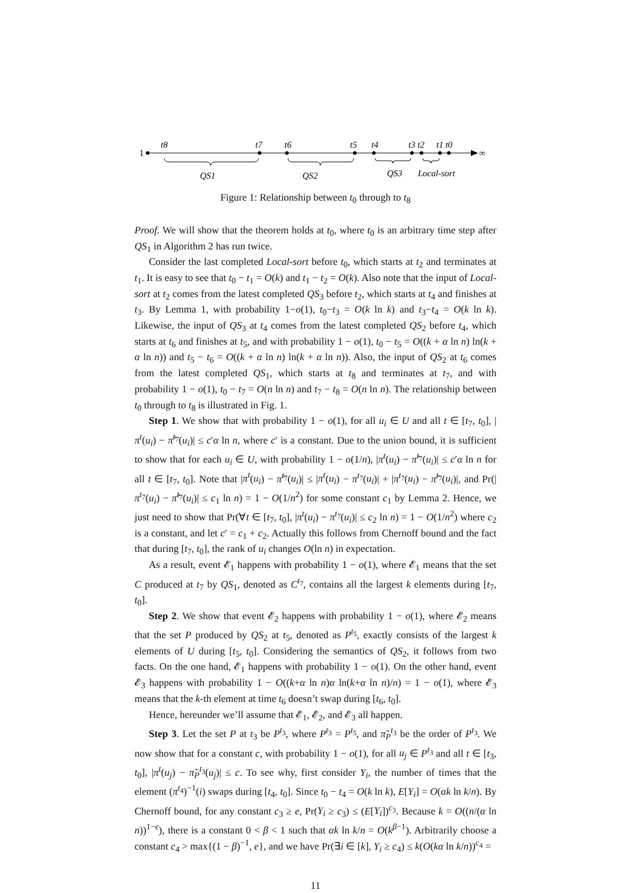1
∞
t8
t7
t6
t5
t4
t3 t2
t1 t0
QS1
QS2
QS3
Local-sort
Figure 1: Relationship between t<sub>0</sub> through to t<sub>8</sub>
Proof. We will show that the theorem holds at t<sub>0</sub>, where t<sub>0</sub> is an arbitrary time step after QS<sub>1</sub> in Algorithm 2 has run twice.
Consider the last completed Local-sort before t<sub>0</sub>, which starts at t<sub>2</sub> and terminates at t<sub>1</sub>. It is easy to see that t<sub>0</sub> − t<sub>1</sub> = O(k) and t<sub>1</sub> − t<sub>2</sub> = O(k). Also note that the input of Local-sort at t<sub>2</sub> comes from the latest completed QS<sub>3</sub> before t<sub>2</sub>, which starts at t<sub>4</sub> and finishes at t<sub>3</sub>. By Lemma 1, with probability 1−o(1), t<sub>0</sub>−t<sub>3</sub> = O(k ln k) and t<sub>3</sub>−t<sub>4</sub> = O(k ln k). Likewise, the input of QS<sub>3</sub> at t<sub>4</sub> comes from the latest completed QS<sub>2</sub> before t<sub>4</sub>, which starts at t<sub>6</sub> and finishes at t<sub>5</sub>, and with probability 1 − o(1), t<sub>0</sub> − t<sub>5</sub> = O((k + α ln n) ln(k + α ln n)) and t<sub>5</sub> − t<sub>6</sub> = O((k + α ln n) ln(k + α ln n)). Also, the input of QS<sub>2</sub> at t<sub>6</sub> comes from the latest completed QS<sub>1</sub>, which starts at t<sub>8</sub> and terminates at t<sub>7</sub>, and with probability 1 − o(1), t<sub>0</sub> − t<sub>7</sub> = O(n ln n) and t<sub>7</sub> − t<sub>8</sub> = O(n ln n). The relationship between t<sub>0</sub> through to t<sub>8</sub> is illustrated in Fig. 1.
Step 1. We show that with probability 1 − o(1), for all u<sub>i</sub> ∈ U and all t ∈ [t<sub>7</sub>, t<sub>0</sub>], |π<sup>t</sup>(u<sub>i</sub>) − π̃<sup>t<sub>7</sub></sup>(u<sub>i</sub>)| ≤ c′α ln n, where c′ is a constant. Due to the union bound, it is sufficient to show that for each u<sub>i</sub> ∈ U, with probability 1 − o(1/n), |π<sup>t</sup>(u<sub>i</sub>) − π̃<sup>t<sub>7</sub></sup>(u<sub>i</sub>)| ≤ c′α ln n for all t ∈ [t<sub>7</sub>, t<sub>0</sub>]. Note that |π<sup>t</sup>(u<sub>i</sub>) − π̃<sup>t<sub>7</sub></sup>(u<sub>i</sub>)| ≤ |π<sup>t</sup>(u<sub>i</sub>) − π<sup>t<sub>7</sub></sup>(u<sub>i</sub>)| + |π<sup>t<sub>7</sub></sup>(u<sub>i</sub>) − π̃<sup>t<sub>7</sub></sup>(u<sub>i</sub>)|, and Pr(|π<sup>t<sub>7</sub></sup>(u<sub>i</sub>) − π̃<sup>t<sub>7</sub></sup>(u<sub>i</sub>)| ≤ c<sub>1</sub> ln n) = 1 − O(1/n<sup>2</sup>) for some constant c<sub>1</sub> by Lemma 2. Hence, we just need to show that Pr(∀t ∈ [t<sub>7</sub>, t<sub>0</sub>], |π<sup>t</sup>(u<sub>i</sub>) − π<sup>t<sub>7</sub></sup>(u<sub>i</sub>)| ≤ c<sub>2</sub> ln n) = 1 − O(1/n<sup>2</sup>) where c<sub>2</sub> is a constant, and let c′ = c<sub>1</sub> + c<sub>2</sub>. Actually this follows from Chernoff bound and the fact that during [t<sub>7</sub>, t<sub>0</sub>], the rank of u<sub>i</sub> changes O(ln n) in expectation.
As a result, event 𝓔<sub>1</sub> happens with probability 1 − o(1), where 𝓔<sub>1</sub> means that the set C produced at t<sub>7</sub> by QS<sub>1</sub>, denoted as C<sup>t<sub>7</sub></sup>, contains all the largest k elements during [t<sub>7</sub>, t<sub>0</sub>].
Step 2. We show that event 𝓔<sub>2</sub> happens with probability 1 − o(1), where 𝓔<sub>2</sub> means that the set P produced by QS<sub>2</sub> at t<sub>5</sub>, denoted as P<sup>t<sub>5</sub></sup>, exactly consists of the largest k elements of U during [t<sub>5</sub>, t<sub>0</sub>]. Considering the semantics of QS<sub>2</sub>, it follows from two facts. On the one hand, 𝓔<sub>1</sub> happens with probability 1 − o(1). On the other hand, event 𝓔<sub>3</sub> happens with probability 1 − O((k+α ln n)α ln(k+α ln n)/n) = 1 − o(1), where 𝓔<sub>3</sub> means that the k-th element at time t<sub>6</sub> doesn’t swap during [t<sub>6</sub>, t<sub>0</sub>].
Hence, hereunder we’ll assume that 𝓔<sub>1</sub>, 𝓔<sub>2</sub>, and 𝓔<sub>3</sub> all happen.
Step 3. Let the set P at t<sub>3</sub> be P<sup>t<sub>3</sub></sup>, where P<sup>t<sub>3</sub></sup> = P<sup>t<sub>5</sub></sup>, and π̃<sub>P</sub><sup>t<sub>3</sub></sup> be the order of P<sup>t<sub>3</sub></sup>. We now show that for a constant c, with probability 1 − o(1), for all u<sub>j</sub> ∈ P<sup>t<sub>3</sub></sup> and all t ∈ [t<sub>3</sub>, t<sub>0</sub>], |π<sup>t</sup>(u<sub>j</sub>) − π̃<sub>P</sub><sup>t<sub>3</sub></sup>(u<sub>j</sub>)| ≤ c. To see why, first consider Y<sub>i</sub>, the number of times that the element (π<sup>t<sub>4</sub></sup>)<sup>−1</sup>(i) swaps during [t<sub>4</sub>, t<sub>0</sub>]. Since t<sub>0</sub> − t<sub>4</sub> = O(k ln k), E[Y<sub>i</sub>] = O(αk ln k/n). By Chernoff bound, for any constant c<sub>3</sub> ≥ e, Pr(Y<sub>i</sub> ≥ c<sub>3</sub>) ≤ (E[Y<sub>i</sub>])<sup>c<sub>3</sub></sup>. Because k = O((n/(α ln n))<sup>1−ϵ</sup>), there is a constant 0 < β < 1 such that αk ln k/n = O(k<sup>β−1</sup>). Arbitrarily choose a constant c<sub>4</sub> > max{(1 − β)<sup>−1</sup>, e}, and we have Pr(∃i ∈ [k], Y<sub>i</sub> ≥ c<sub>4</sub>) ≤ k(O(kα ln k/n))<sup>c<sub>4</sub></sup> =
11